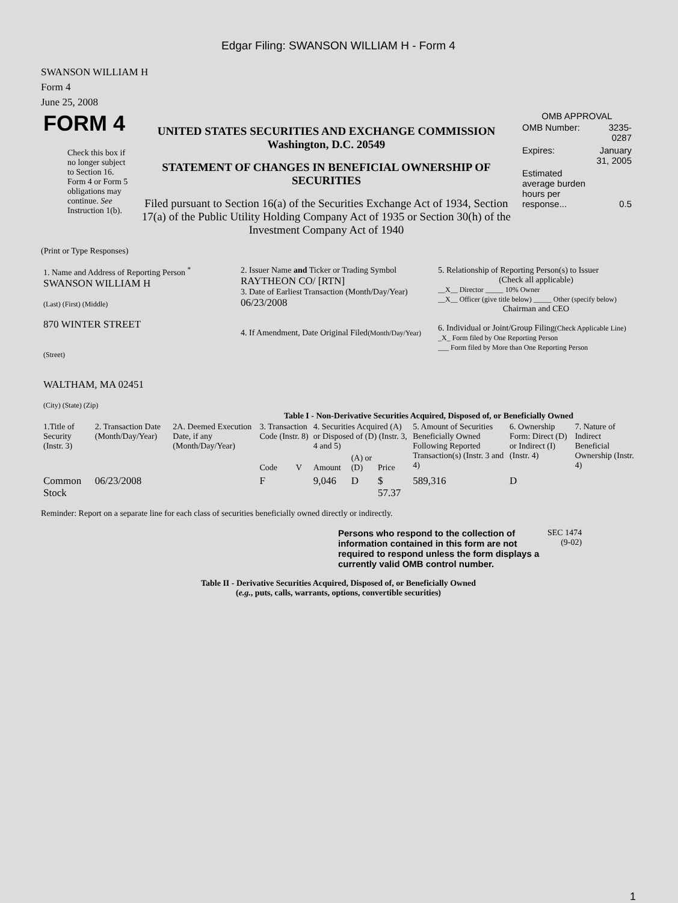Edgar Filing: SWANSON WILLIAM H - Form 4
SWANSON WILLIAM H
Form 4
June 25, 2008
| FORM 4 Check this box if no longer subject to Section 16. Form 4 or Form 5 obligations may continue. See Instruction 1(b). | UNITED STATES SECURITIES AND EXCHANGE COMMISSION Washington, D.C. 20549 STATEMENT OF CHANGES IN BENEFICIAL OWNERSHIP OF SECURITIES Filed pursuant to Section 16(a) of the Securities Exchange Act of 1934, Section 17(a) of the Public Utility Holding Company Act of 1935 or Section 30(h) of the Investment Company Act of 1940 | OMB APPROVAL / OMB Number: / 3235-0287 / / Expires: / January 31, 2005 / / Estimated average burden hours per response... / 0.5 / |
(Print or Type Responses)
| 1. Name and Address of Reporting Person <sup>*</sup> SWANSON WILLIAM H (Last) (First) (Middle) 870 WINTER STREET (Street) WALTHAM, MA 02451 (City) (State) (Zip) | 2. Issuer Name and Ticker or Trading Symbol RAYTHEON CO/ [RTN] 3. Date of Earliest Transaction (Month/Day/Year) 06/23/2008 4. If Amendment, Date Original Filed (Month/Day/Year) | 5. Relationship of Reporting Person(s) to Issuer (Check all applicable) __X__ Director _____ 10% Owner __X__ Officer (give title below) _____ Other (specify below) Chairman and CEO 6. Individual or Joint/Group Filing (Check Applicable Line) _X_ Form filed by One Reporting Person ___ Form filed by More than One Reporting Person |
Table I - Non-Derivative Securities Acquired, Disposed of, or Beneficially Owned
| 1.Title of Security (Instr. 3) | 2. Transaction Date (Month/Day/Year) | 2A. Deemed Execution Date, if any (Month/Day/Year) | 3. Transaction Code (Instr. 8) | | 4. Securities Acquired (A) or Disposed of (D) (Instr. 3, 4 and 5) | | | 5. Amount of Securities Beneficially Owned Following Reported Transaction(s) (Instr. 3 and 4) | 6. Ownership Form: Direct (D) or Indirect (I) (Instr. 4) | 7. Nature of Indirect Beneficial Ownership (Instr. 4) |
| --- | --- | --- | --- | --- | --- | --- | --- | --- | --- | --- |
| | | | Code | V | Amount | (A) or (D) | Price | | | |
| Common Stock | 06/23/2008 | | F | | 9,046 | D | $ 57.37 | 589,316 | D | |
Reminder: Report on a separate line for each class of securities beneficially owned directly or indirectly.
| Persons who respond to the collection of information contained in this form are not required to respond unless the form displays a currently valid OMB control number. | SEC 1474 (9-02) |
Table II - Derivative Securities Acquired, Disposed of, or Beneficially Owned
(e.g., puts, calls, warrants, options, convertible securities)
1